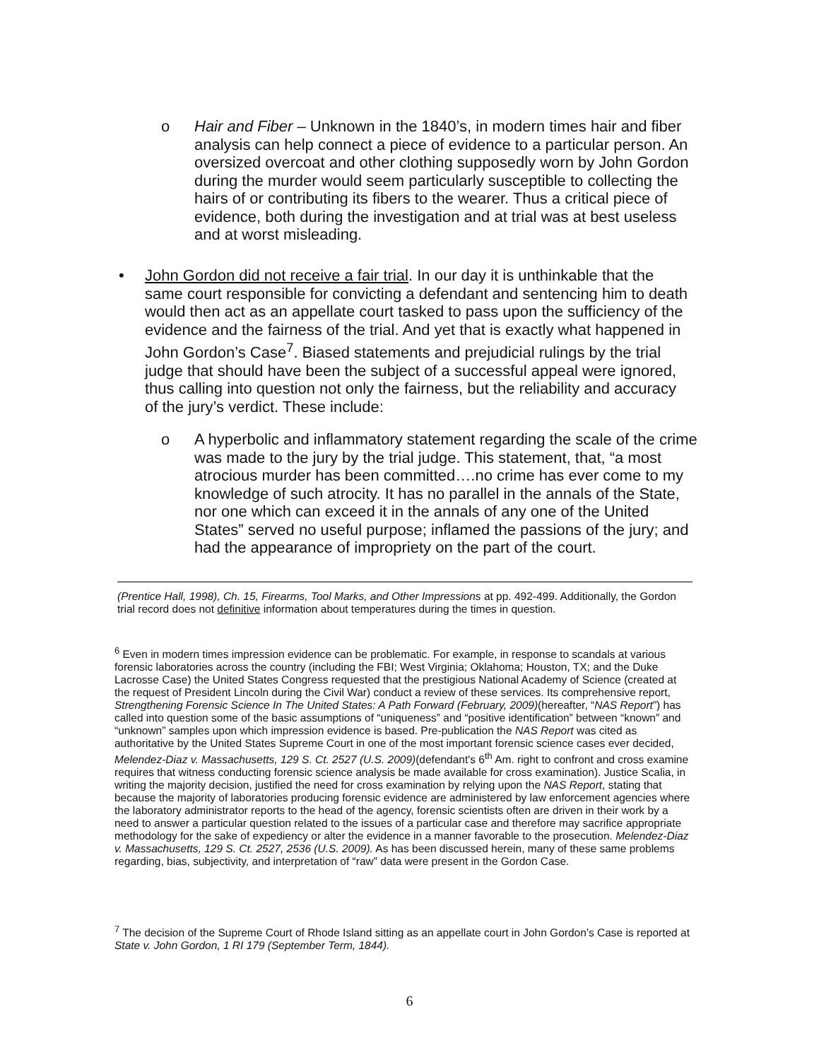o Hair and Fiber – Unknown in the 1840’s, in modern times hair and fiber analysis can help connect a piece of evidence to a particular person. An oversized overcoat and other clothing supposedly worn by John Gordon during the murder would seem particularly susceptible to collecting the hairs of or contributing its fibers to the wearer. Thus a critical piece of evidence, both during the investigation and at trial was at best useless and at worst misleading.
• John Gordon did not receive a fair trial. In our day it is unthinkable that the same court responsible for convicting a defendant and sentencing him to death would then act as an appellate court tasked to pass upon the sufficiency of the evidence and the fairness of the trial. And yet that is exactly what happened in John Gordon’s Case<sup>7</sup>. Biased statements and prejudicial rulings by the trial judge that should have been the subject of a successful appeal were ignored, thus calling into question not only the fairness, but the reliability and accuracy of the jury’s verdict. These include:
o A hyperbolic and inflammatory statement regarding the scale of the crime was made to the jury by the trial judge. This statement, that, “a most atrocious murder has been committed….no crime has ever come to my knowledge of such atrocity. It has no parallel in the annals of the State, nor one which can exceed it in the annals of any one of the United States” served no useful purpose; inflamed the passions of the jury; and had the appearance of impropriety on the part of the court.
(Prentice Hall, 1998), Ch. 15, Firearms, Tool Marks, and Other Impressions at pp. 492-499. Additionally, the Gordon trial record does not definitive information about temperatures during the times in question.
<sup>6</sup> Even in modern times impression evidence can be problematic. For example, in response to scandals at various forensic laboratories across the country (including the FBI; West Virginia; Oklahoma; Houston, TX; and the Duke Lacrosse Case) the United States Congress requested that the prestigious National Academy of Science (created at the request of President Lincoln during the Civil War) conduct a review of these services. Its comprehensive report, Strengthening Forensic Science In The United States: A Path Forward (February, 2009)(hereafter, “NAS Report”) has called into question some of the basic assumptions of “uniqueness” and “positive identification” between “known” and “unknown” samples upon which impression evidence is based. Pre-publication the NAS Report was cited as authoritative by the United States Supreme Court in one of the most important forensic science cases ever decided, Melendez-Diaz v. Massachusetts, 129 S. Ct. 2527 (U.S. 2009)(defendant's 6<sup>th</sup> Am. right to confront and cross examine requires that witness conducting forensic science analysis be made available for cross examination). Justice Scalia, in writing the majority decision, justified the need for cross examination by relying upon the NAS Report, stating that because the majority of laboratories producing forensic evidence are administered by law enforcement agencies where the laboratory administrator reports to the head of the agency, forensic scientists often are driven in their work by a need to answer a particular question related to the issues of a particular case and therefore may sacrifice appropriate methodology for the sake of expediency or alter the evidence in a manner favorable to the prosecution. Melendez-Diaz v. Massachusetts, 129 S. Ct. 2527, 2536 (U.S. 2009). As has been discussed herein, many of these same problems regarding, bias, subjectivity, and interpretation of “raw” data were present in the Gordon Case.
<sup>7</sup> The decision of the Supreme Court of Rhode Island sitting as an appellate court in John Gordon’s Case is reported at State v. John Gordon, 1 RI 179 (September Term, 1844).
6